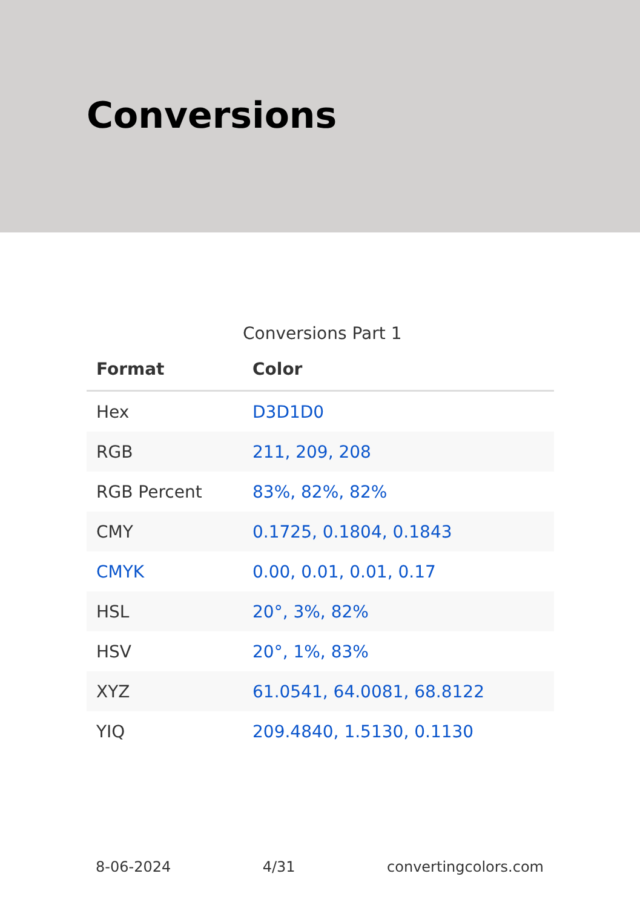Conversions
Conversions Part 1
| Format | Color |
| --- | --- |
| Hex | D3D1D0 |
| RGB | 211, 209, 208 |
| RGB Percent | 83%, 82%, 82% |
| CMY | 0.1725, 0.1804, 0.1843 |
| CMYK | 0.00, 0.01, 0.01, 0.17 |
| HSL | 20°, 3%, 82% |
| HSV | 20°, 1%, 83% |
| XYZ | 61.0541, 64.0081, 68.8122 |
| YIQ | 209.4840, 1.5130, 0.1130 |
8-06-2024 4/31 convertingcolors.com